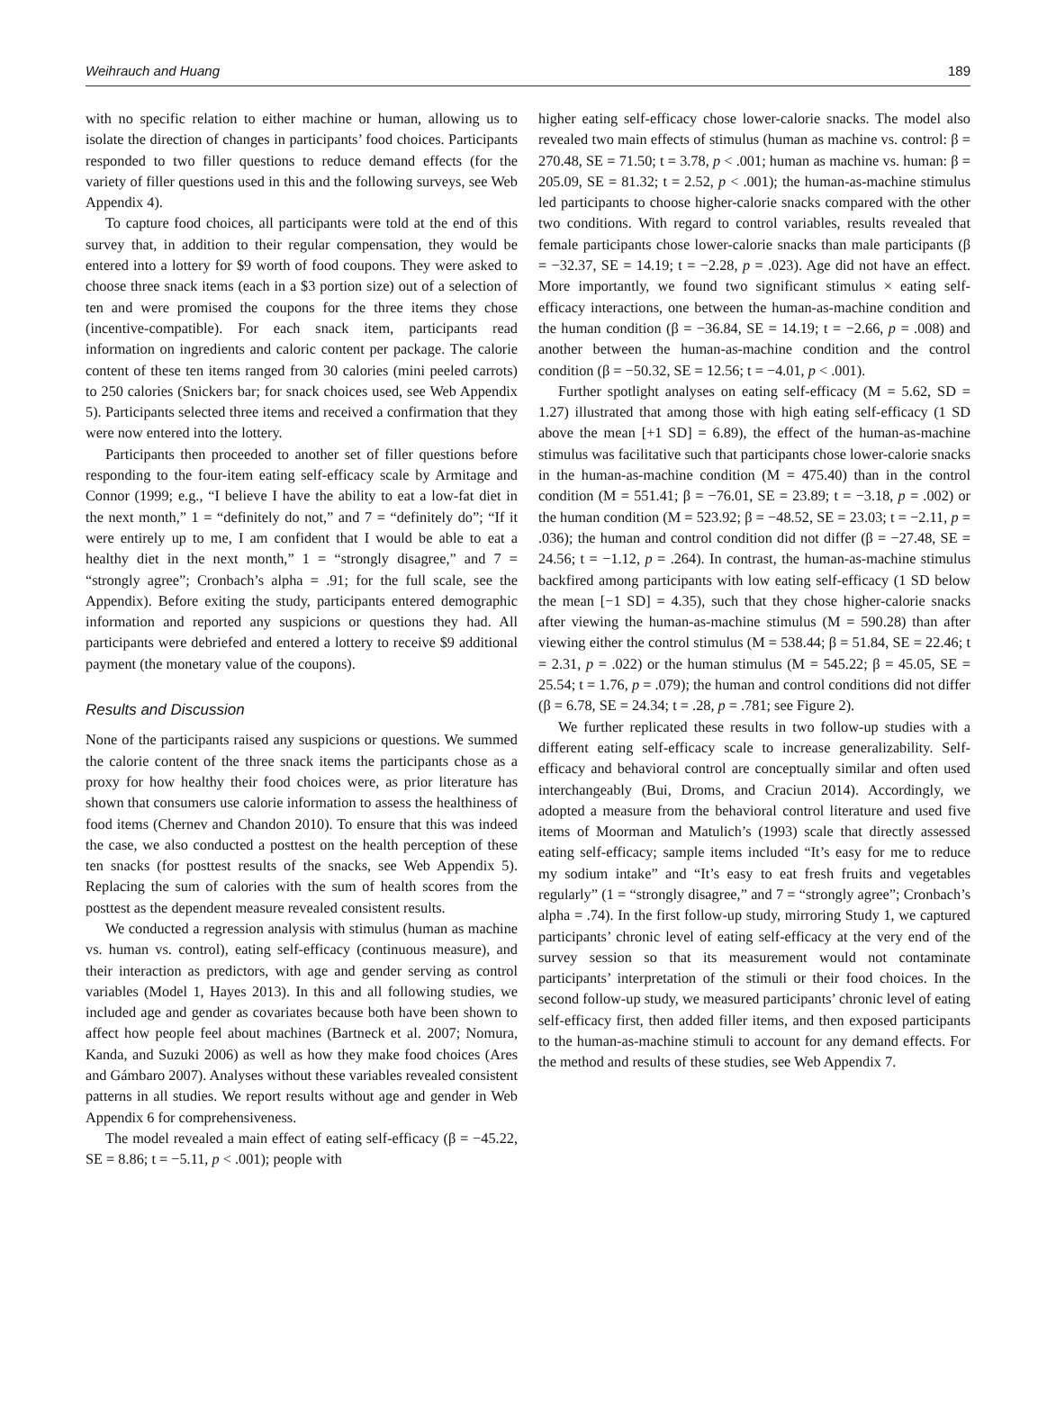Weihrauch and Huang 189
with no specific relation to either machine or human, allowing us to isolate the direction of changes in participants’ food choices. Participants responded to two filler questions to reduce demand effects (for the variety of filler questions used in this and the following surveys, see Web Appendix 4).
To capture food choices, all participants were told at the end of this survey that, in addition to their regular compensation, they would be entered into a lottery for $9 worth of food coupons. They were asked to choose three snack items (each in a $3 portion size) out of a selection of ten and were promised the coupons for the three items they chose (incentive-compatible). For each snack item, participants read information on ingredients and caloric content per package. The calorie content of these ten items ranged from 30 calories (mini peeled carrots) to 250 calories (Snickers bar; for snack choices used, see Web Appendix 5). Participants selected three items and received a confirmation that they were now entered into the lottery.
Participants then proceeded to another set of filler questions before responding to the four-item eating self-efficacy scale by Armitage and Connor (1999; e.g., “I believe I have the ability to eat a low-fat diet in the next month,” 1 = “definitely do not,” and 7 = “definitely do”; “If it were entirely up to me, I am confident that I would be able to eat a healthy diet in the next month,” 1 = “strongly disagree,” and 7 = “strongly agree”; Cronbach’s alpha = .91; for the full scale, see the Appendix). Before exiting the study, participants entered demographic information and reported any suspicions or questions they had. All participants were debriefed and entered a lottery to receive $9 additional payment (the monetary value of the coupons).
Results and Discussion
None of the participants raised any suspicions or questions. We summed the calorie content of the three snack items the participants chose as a proxy for how healthy their food choices were, as prior literature has shown that consumers use calorie information to assess the healthiness of food items (Chernev and Chandon 2010). To ensure that this was indeed the case, we also conducted a posttest on the health perception of these ten snacks (for posttest results of the snacks, see Web Appendix 5). Replacing the sum of calories with the sum of health scores from the posttest as the dependent measure revealed consistent results.
We conducted a regression analysis with stimulus (human as machine vs. human vs. control), eating self-efficacy (continuous measure), and their interaction as predictors, with age and gender serving as control variables (Model 1, Hayes 2013). In this and all following studies, we included age and gender as covariates because both have been shown to affect how people feel about machines (Bartneck et al. 2007; Nomura, Kanda, and Suzuki 2006) as well as how they make food choices (Ares and Gámbaro 2007). Analyses without these variables revealed consistent patterns in all studies. We report results without age and gender in Web Appendix 6 for comprehensiveness.
The model revealed a main effect of eating self-efficacy (β = −45.22, SE = 8.86; t = −5.11, p < .001); people with
higher eating self-efficacy chose lower-calorie snacks. The model also revealed two main effects of stimulus (human as machine vs. control: β = 270.48, SE = 71.50; t = 3.78, p < .001; human as machine vs. human: β = 205.09, SE = 81.32; t = 2.52, p < .001); the human-as-machine stimulus led participants to choose higher-calorie snacks compared with the other two conditions. With regard to control variables, results revealed that female participants chose lower-calorie snacks than male participants (β = −32.37, SE = 14.19; t = −2.28, p = .023). Age did not have an effect. More importantly, we found two significant stimulus × eating self-efficacy interactions, one between the human-as-machine condition and the human condition (β = −36.84, SE = 14.19; t = −2.66, p = .008) and another between the human-as-machine condition and the control condition (β = −50.32, SE = 12.56; t = −4.01, p < .001).
Further spotlight analyses on eating self-efficacy (M = 5.62, SD = 1.27) illustrated that among those with high eating self-efficacy (1 SD above the mean [+1 SD] = 6.89), the effect of the human-as-machine stimulus was facilitative such that participants chose lower-calorie snacks in the human-as-machine condition (M = 475.40) than in the control condition (M = 551.41; β = −76.01, SE = 23.89; t = −3.18, p = .002) or the human condition (M = 523.92; β = −48.52, SE = 23.03; t = −2.11, p = .036); the human and control condition did not differ (β = −27.48, SE = 24.56; t = −1.12, p = .264). In contrast, the human-as-machine stimulus backfired among participants with low eating self-efficacy (1 SD below the mean [−1 SD] = 4.35), such that they chose higher-calorie snacks after viewing the human-as-machine stimulus (M = 590.28) than after viewing either the control stimulus (M = 538.44; β = 51.84, SE = 22.46; t = 2.31, p = .022) or the human stimulus (M = 545.22; β = 45.05, SE = 25.54; t = 1.76, p = .079); the human and control conditions did not differ (β = 6.78, SE = 24.34; t = .28, p = .781; see Figure 2).
We further replicated these results in two follow-up studies with a different eating self-efficacy scale to increase generalizability. Self-efficacy and behavioral control are conceptually similar and often used interchangeably (Bui, Droms, and Craciun 2014). Accordingly, we adopted a measure from the behavioral control literature and used five items of Moorman and Matulich’s (1993) scale that directly assessed eating self-efficacy; sample items included “It’s easy for me to reduce my sodium intake” and “It’s easy to eat fresh fruits and vegetables regularly” (1 = “strongly disagree,” and 7 = “strongly agree”; Cronbach’s alpha = .74). In the first follow-up study, mirroring Study 1, we captured participants’ chronic level of eating self-efficacy at the very end of the survey session so that its measurement would not contaminate participants’ interpretation of the stimuli or their food choices. In the second follow-up study, we measured participants’ chronic level of eating self-efficacy first, then added filler items, and then exposed participants to the human-as-machine stimuli to account for any demand effects. For the method and results of these studies, see Web Appendix 7.